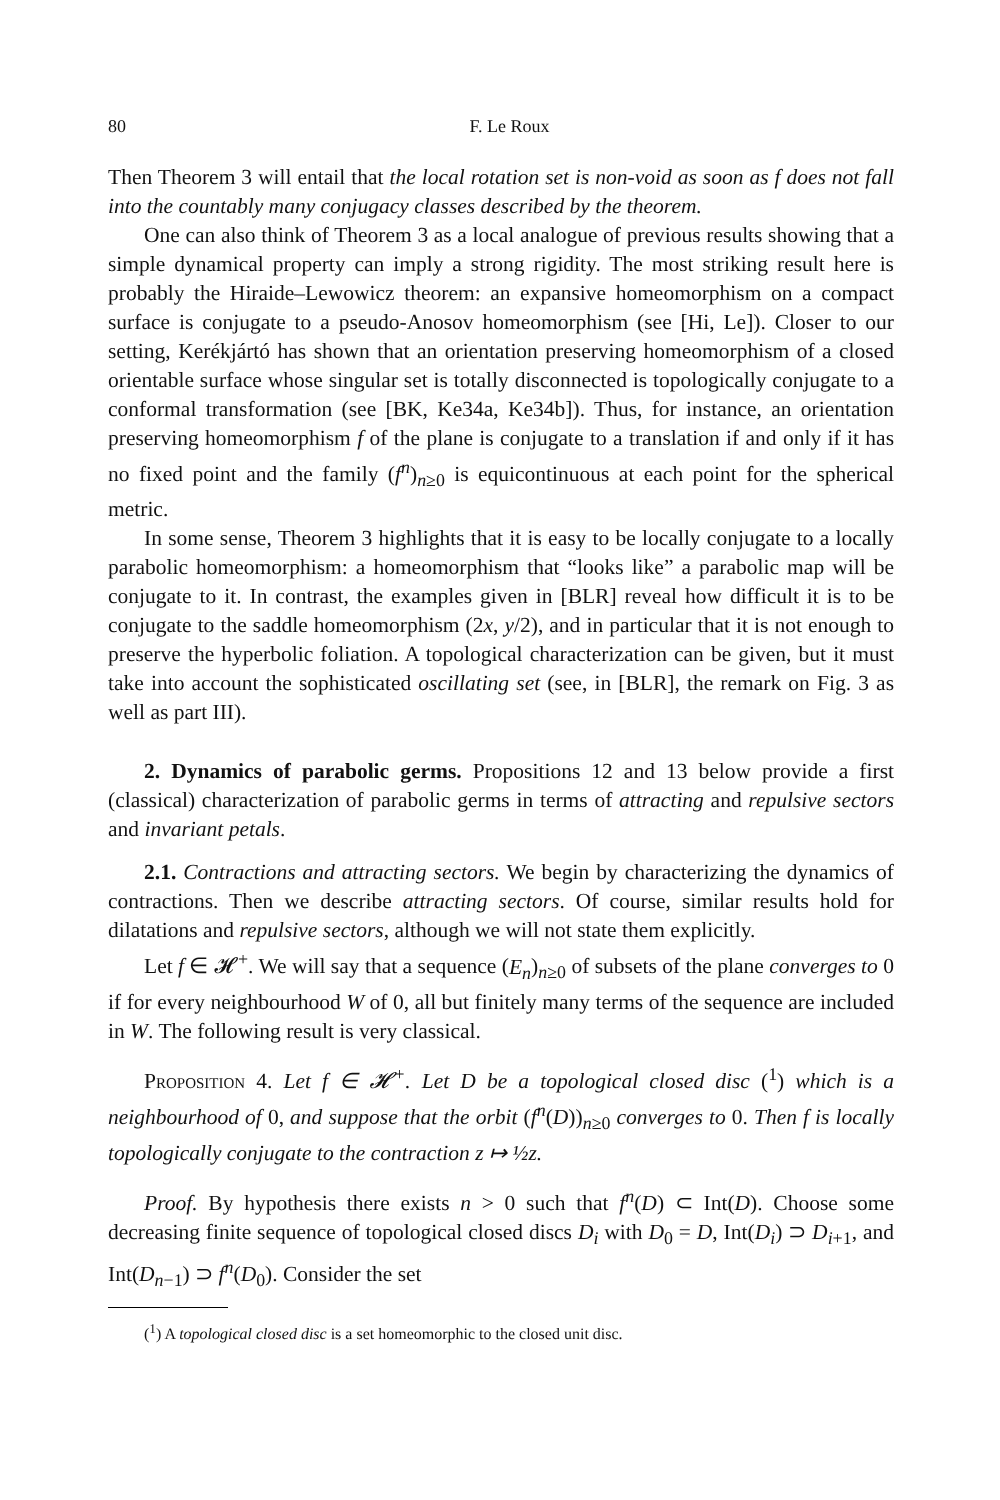80 F. Le Roux
Then Theorem 3 will entail that the local rotation set is non-void as soon as f does not fall into the countably many conjugacy classes described by the theorem.
One can also think of Theorem 3 as a local analogue of previous results showing that a simple dynamical property can imply a strong rigidity. The most striking result here is probably the Hiraide–Lewowicz theorem: an expansive homeomorphism on a compact surface is conjugate to a pseudo-Anosov homeomorphism (see [Hi, Le]). Closer to our setting, Kerékjártó has shown that an orientation preserving homeomorphism of a closed orientable surface whose singular set is totally disconnected is topologically conjugate to a conformal transformation (see [BK, Ke34a, Ke34b]). Thus, for instance, an orientation preserving homeomorphism f of the plane is conjugate to a translation if and only if it has no fixed point and the family (f<sup>n</sup>)<sub>n≥0</sub> is equicontinuous at each point for the spherical metric.
In some sense, Theorem 3 highlights that it is easy to be locally conjugate to a locally parabolic homeomorphism: a homeomorphism that “looks like” a parabolic map will be conjugate to it. In contrast, the examples given in [BLR] reveal how difficult it is to be conjugate to the saddle homeomorphism (2x, y/2), and in particular that it is not enough to preserve the hyperbolic foliation. A topological characterization can be given, but it must take into account the sophisticated oscillating set (see, in [BLR], the remark on Fig. 3 as well as part III).
2. Dynamics of parabolic germs. Propositions 12 and 13 below provide a first (classical) characterization of parabolic germs in terms of attracting and repulsive sectors and invariant petals.
2.1. Contractions and attracting sectors. We begin by characterizing the dynamics of contractions. Then we describe attracting sectors. Of course, similar results hold for dilatations and repulsive sectors, although we will not state them explicitly.
Let f ∈ 𝓗<sup>+</sup>. We will say that a sequence (E<sub>n</sub>)<sub>n≥0</sub> of subsets of the plane converges to 0 if for every neighbourhood W of 0, all but finitely many terms of the sequence are included in W. The following result is very classical.
Proposition 4. Let f ∈ 𝓗<sup>+</sup>. Let D be a topological closed disc (<sup>1</sup>) which is a neighbourhood of 0, and suppose that the orbit (f<sup>n</sup>(D))<sub>n≥0</sub> converges to 0. Then f is locally topologically conjugate to the contraction z ↦ ½z.
Proof. By hypothesis there exists n > 0 such that f<sup>n</sup>(D) ⊂ Int(D). Choose some decreasing finite sequence of topological closed discs D<sub>i</sub> with D<sub>0</sub> = D, Int(D<sub>i</sub>) ⊃ D<sub>i+1</sub>, and Int(D<sub>n−1</sub>) ⊃ f<sup>n</sup>(D<sub>0</sub>). Consider the set
(<sup>1</sup>) A topological closed disc is a set homeomorphic to the closed unit disc.